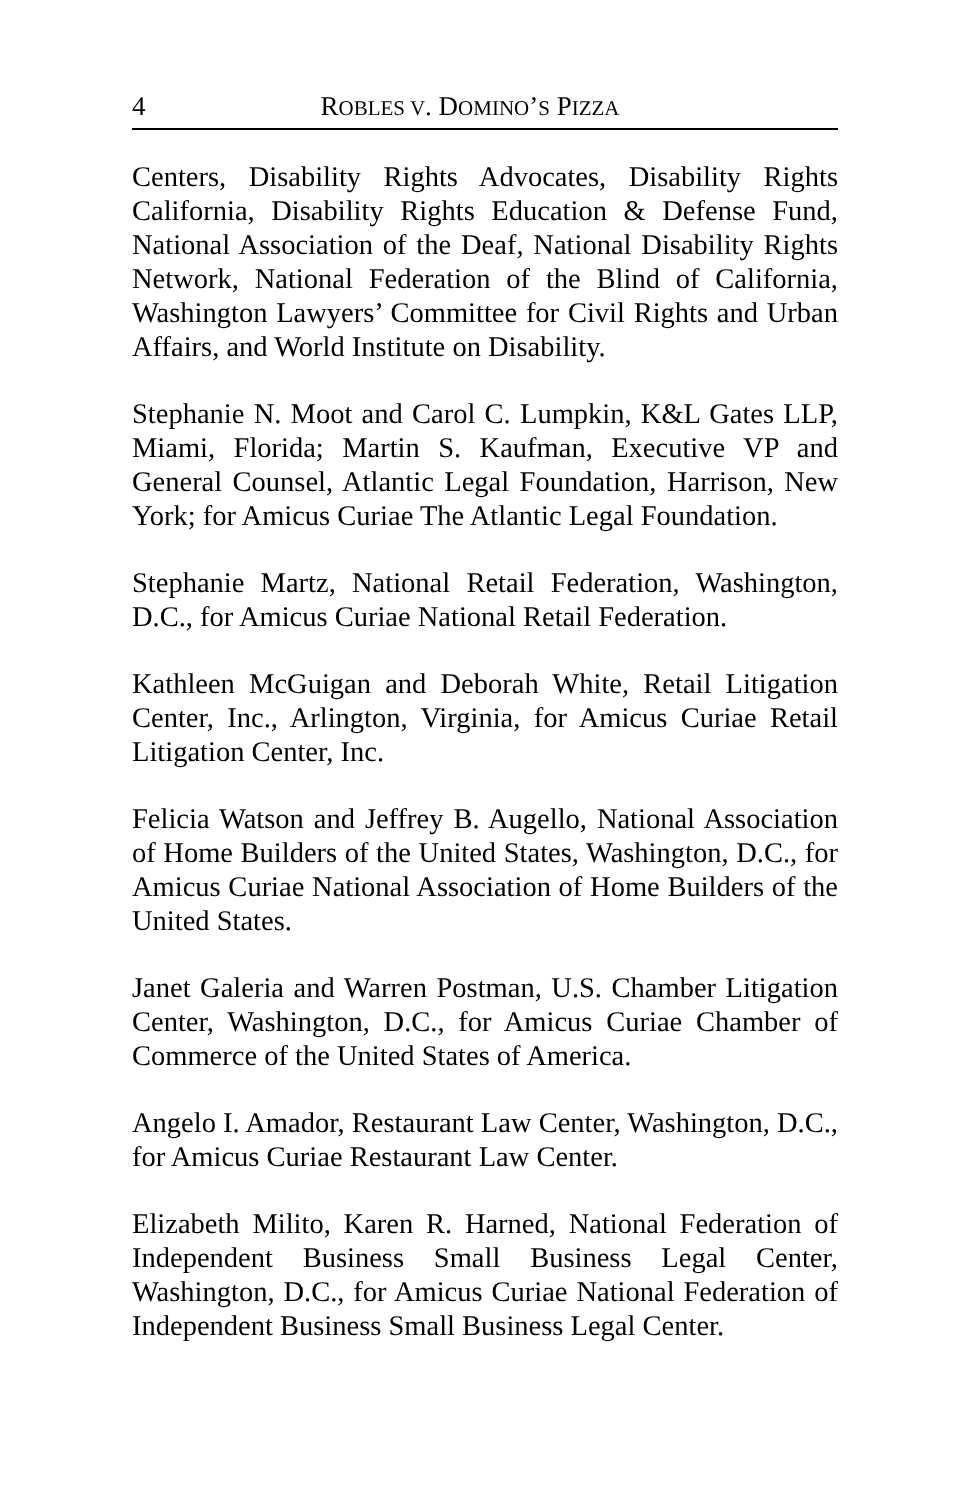4 ROBLES V. DOMINO’S PIZZA
Centers, Disability Rights Advocates, Disability Rights California, Disability Rights Education & Defense Fund, National Association of the Deaf, National Disability Rights Network, National Federation of the Blind of California, Washington Lawyers’ Committee for Civil Rights and Urban Affairs, and World Institute on Disability.
Stephanie N. Moot and Carol C. Lumpkin, K&L Gates LLP, Miami, Florida; Martin S. Kaufman, Executive VP and General Counsel, Atlantic Legal Foundation, Harrison, New York; for Amicus Curiae The Atlantic Legal Foundation.
Stephanie Martz, National Retail Federation, Washington, D.C., for Amicus Curiae National Retail Federation.
Kathleen McGuigan and Deborah White, Retail Litigation Center, Inc., Arlington, Virginia, for Amicus Curiae Retail Litigation Center, Inc.
Felicia Watson and Jeffrey B. Augello, National Association of Home Builders of the United States, Washington, D.C., for Amicus Curiae National Association of Home Builders of the United States.
Janet Galeria and Warren Postman, U.S. Chamber Litigation Center, Washington, D.C., for Amicus Curiae Chamber of Commerce of the United States of America.
Angelo I. Amador, Restaurant Law Center, Washington, D.C., for Amicus Curiae Restaurant Law Center.
Elizabeth Milito, Karen R. Harned, National Federation of Independent Business Small Business Legal Center, Washington, D.C., for Amicus Curiae National Federation of Independent Business Small Business Legal Center.